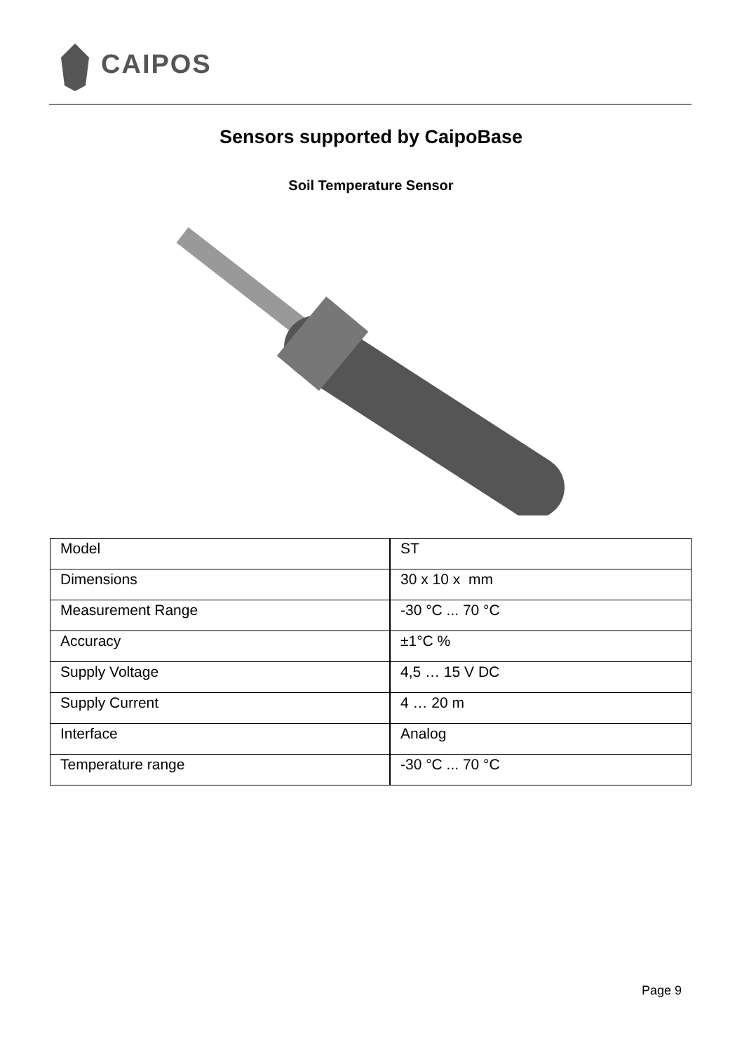CAIPOS
Sensors supported by CaipoBase
Soil Temperature Sensor
| Model | ST |
| Dimensions | 30 x 10 x mm |
| Measurement Range | -30 °C ... 70 °C |
| Accuracy | ±1°C % |
| Supply Voltage | 4,5 … 15 V DC |
| Supply Current | 4 … 20 m |
| Interface | Analog |
| Temperature range | -30 °C ... 70 °C |
Page 9